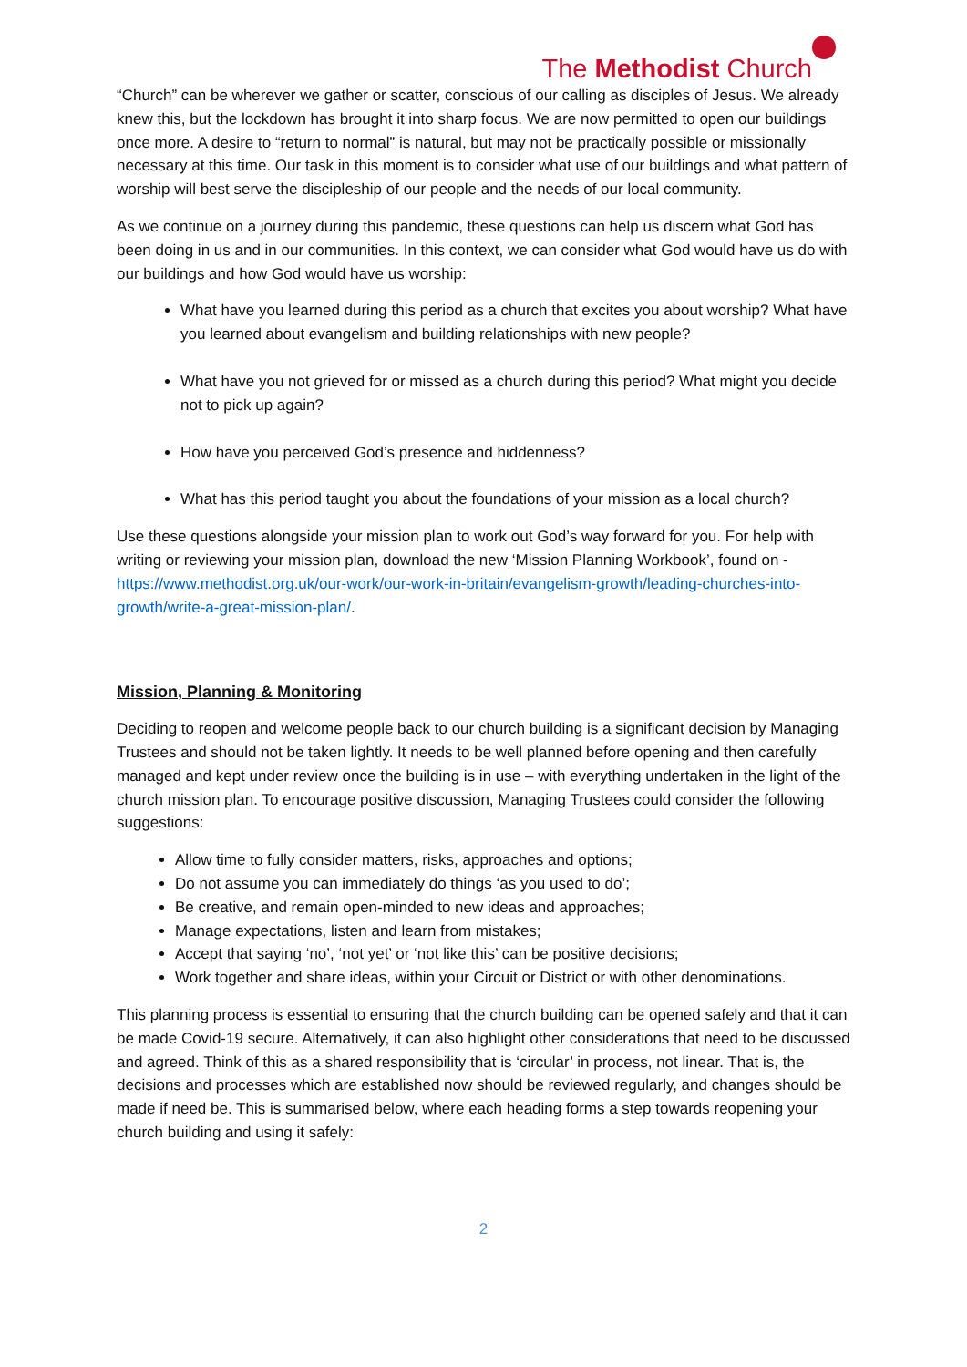The Methodist Church
“Church” can be wherever we gather or scatter, conscious of our calling as disciples of Jesus. We already knew this, but the lockdown has brought it into sharp focus. We are now permitted to open our buildings once more. A desire to “return to normal” is natural, but may not be practically possible or missionally necessary at this time. Our task in this moment is to consider what use of our buildings and what pattern of worship will best serve the discipleship of our people and the needs of our local community.
As we continue on a journey during this pandemic, these questions can help us discern what God has been doing in us and in our communities. In this context, we can consider what God would have us do with our buildings and how God would have us worship:
What have you learned during this period as a church that excites you about worship? What have you learned about evangelism and building relationships with new people?
What have you not grieved for or missed as a church during this period? What might you decide not to pick up again?
How have you perceived God’s presence and hiddenness?
What has this period taught you about the foundations of your mission as a local church?
Use these questions alongside your mission plan to work out God’s way forward for you. For help with writing or reviewing your mission plan, download the new ‘Mission Planning Workbook’, found on -https://www.methodist.org.uk/our-work/our-work-in-britain/evangelism-growth/leading-churches-into-growth/write-a-great-mission-plan/.
Mission, Planning & Monitoring
Deciding to reopen and welcome people back to our church building is a significant decision by Managing Trustees and should not be taken lightly. It needs to be well planned before opening and then carefully managed and kept under review once the building is in use – with everything undertaken in the light of the church mission plan. To encourage positive discussion, Managing Trustees could consider the following suggestions:
Allow time to fully consider matters, risks, approaches and options;
Do not assume you can immediately do things ‘as you used to do’;
Be creative, and remain open-minded to new ideas and approaches;
Manage expectations, listen and learn from mistakes;
Accept that saying ‘no’, ‘not yet’ or ‘not like this’ can be positive decisions;
Work together and share ideas, within your Circuit or District or with other denominations.
This planning process is essential to ensuring that the church building can be opened safely and that it can be made Covid-19 secure. Alternatively, it can also highlight other considerations that need to be discussed and agreed. Think of this as a shared responsibility that is ‘circular’ in process, not linear. That is, the decisions and processes which are established now should be reviewed regularly, and changes should be made if need be. This is summarised below, where each heading forms a step towards reopening your church building and using it safely:
2